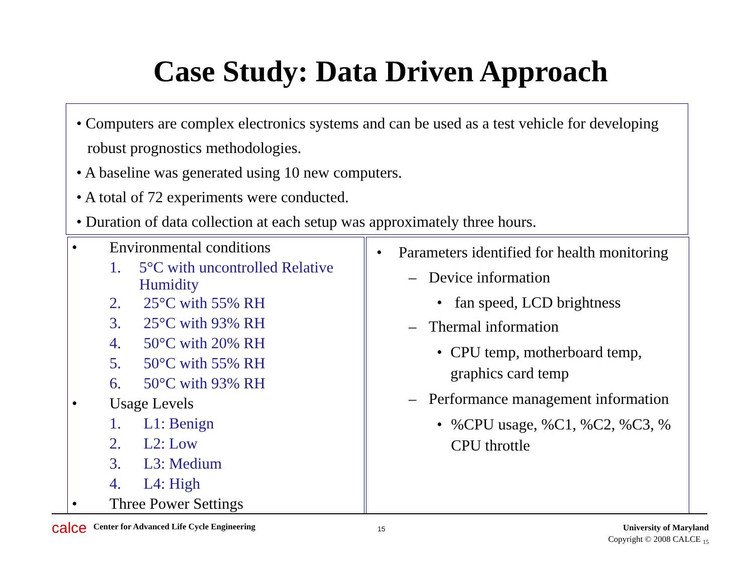Case Study: Data Driven Approach
• Computers are complex electronics systems and can be used as a test vehicle for developing robust prognostics methodologies.
• A baseline was generated using 10 new computers.
• A total of 72 experiments were conducted.
• Duration of data collection at each setup was approximately three hours.
• Environmental conditions
1. 5°C with uncontrolled Relative Humidity
2. 25°C with 55% RH
3. 25°C with 93% RH
4. 50°C with 20% RH
5. 50°C with 55% RH
6. 50°C with 93% RH
• Usage Levels
1. L1: Benign
2. L2: Low
3. L3: Medium
4. L4: High
• Three Power Settings
• Parameters identified for health monitoring
– Device information
• fan speed, LCD brightness
– Thermal information
• CPU temp, motherboard temp, graphics card temp
– Performance management information
•%CPU usage, %C1, %C2, %C3, % CPU throttle
calce
Center for Advanced Life Cycle Engineering
15
University of Maryland
Copyright © 2008 CALCE <sub>15</sub>